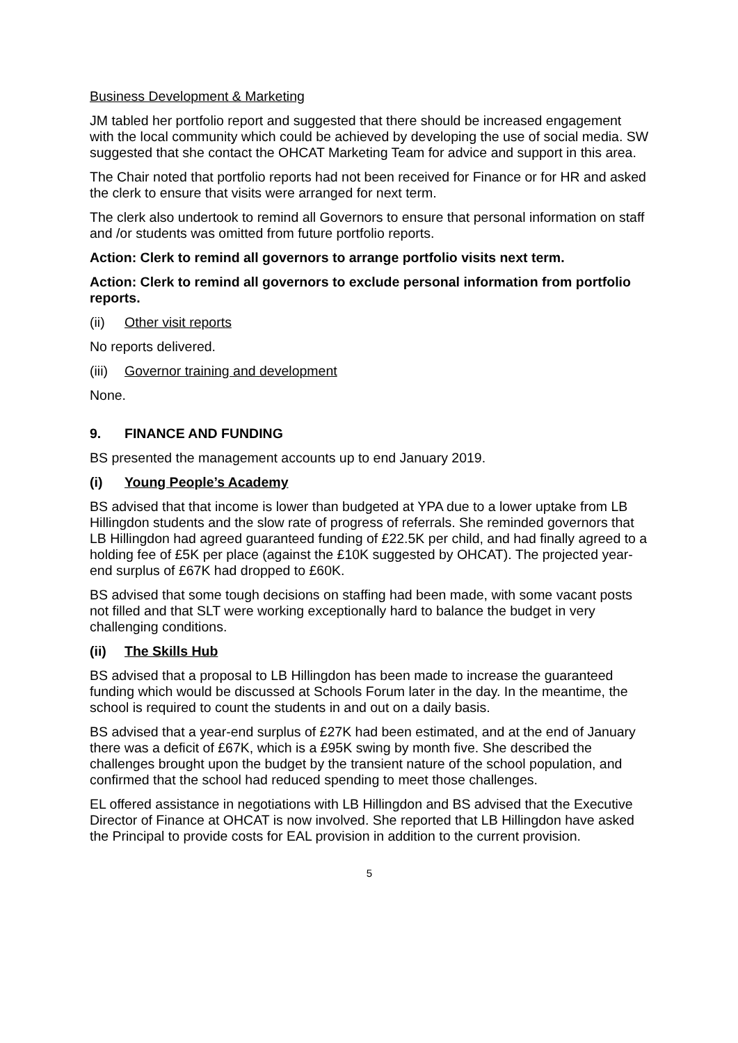Business Development & Marketing
JM tabled her portfolio report and suggested that there should be increased engagement with the local community which could be achieved by developing the use of social media. SW suggested that she contact the OHCAT Marketing Team for advice and support in this area.
The Chair noted that portfolio reports had not been received for Finance or for HR and asked the clerk to ensure that visits were arranged for next term.
The clerk also undertook to remind all Governors to ensure that personal information on staff and /or students was omitted from future portfolio reports.
Action: Clerk to remind all governors to arrange portfolio visits next term.
Action: Clerk to remind all governors to exclude personal information from portfolio reports.
(ii) Other visit reports
No reports delivered.
(iii) Governor training and development
None.
9. FINANCE AND FUNDING
BS presented the management accounts up to end January 2019.
(i) Young People’s Academy
BS advised that that income is lower than budgeted at YPA due to a lower uptake from LB Hillingdon students and the slow rate of progress of referrals. She reminded governors that LB Hillingdon had agreed guaranteed funding of £22.5K per child, and had finally agreed to a holding fee of £5K per place (against the £10K suggested by OHCAT). The projected year-end surplus of £67K had dropped to £60K.
BS advised that some tough decisions on staffing had been made, with some vacant posts not filled and that SLT were working exceptionally hard to balance the budget in very challenging conditions.
(ii) The Skills Hub
BS advised that a proposal to LB Hillingdon has been made to increase the guaranteed funding which would be discussed at Schools Forum later in the day. In the meantime, the school is required to count the students in and out on a daily basis.
BS advised that a year-end surplus of £27K had been estimated, and at the end of January there was a deficit of £67K, which is a £95K swing by month five. She described the challenges brought upon the budget by the transient nature of the school population, and confirmed that the school had reduced spending to meet those challenges.
EL offered assistance in negotiations with LB Hillingdon and BS advised that the Executive Director of Finance at OHCAT is now involved. She reported that LB Hillingdon have asked the Principal to provide costs for EAL provision in addition to the current provision.
5